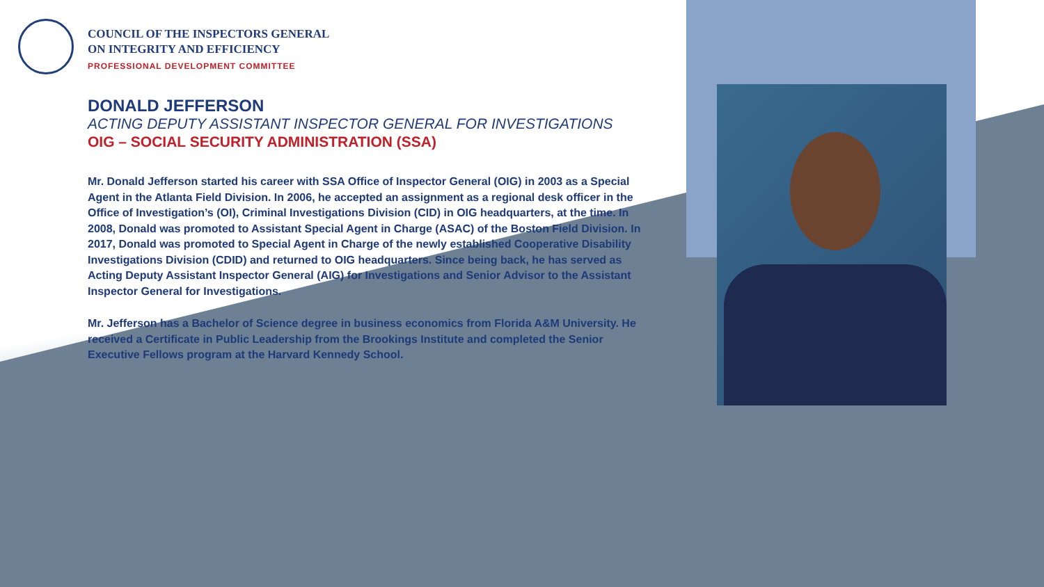COUNCIL OF THE INSPECTORS GENERAL
ON INTEGRITY AND EFFICIENCY
PROFESSIONAL DEVELOPMENT COMMITTEE
DONALD JEFFERSON
ACTING DEPUTY ASSISTANT INSPECTOR GENERAL FOR INVESTIGATIONS
OIG – SOCIAL SECURITY ADMINISTRATION (SSA)
Mr. Donald Jefferson started his career with SSA Office of Inspector General (OIG) in 2003 as a Special Agent in the Atlanta Field Division. In 2006, he accepted an assignment as a regional desk officer in the Office of Investigation’s (OI), Criminal Investigations Division (CID) in OIG headquarters, at the time. In 2008, Donald was promoted to Assistant Special Agent in Charge (ASAC) of the Boston Field Division. In 2017, Donald was promoted to Special Agent in Charge of the newly established Cooperative Disability Investigations Division (CDID) and returned to OIG headquarters. Since being back, he has served as Acting Deputy Assistant Inspector General (AIG) for Investigations and Senior Advisor to the Assistant Inspector General for Investigations.
Mr. Jefferson has a Bachelor of Science degree in business economics from Florida A&M University. He received a Certificate in Public Leadership from the Brookings Institute and completed the Senior Executive Fellows program at the Harvard Kennedy School.